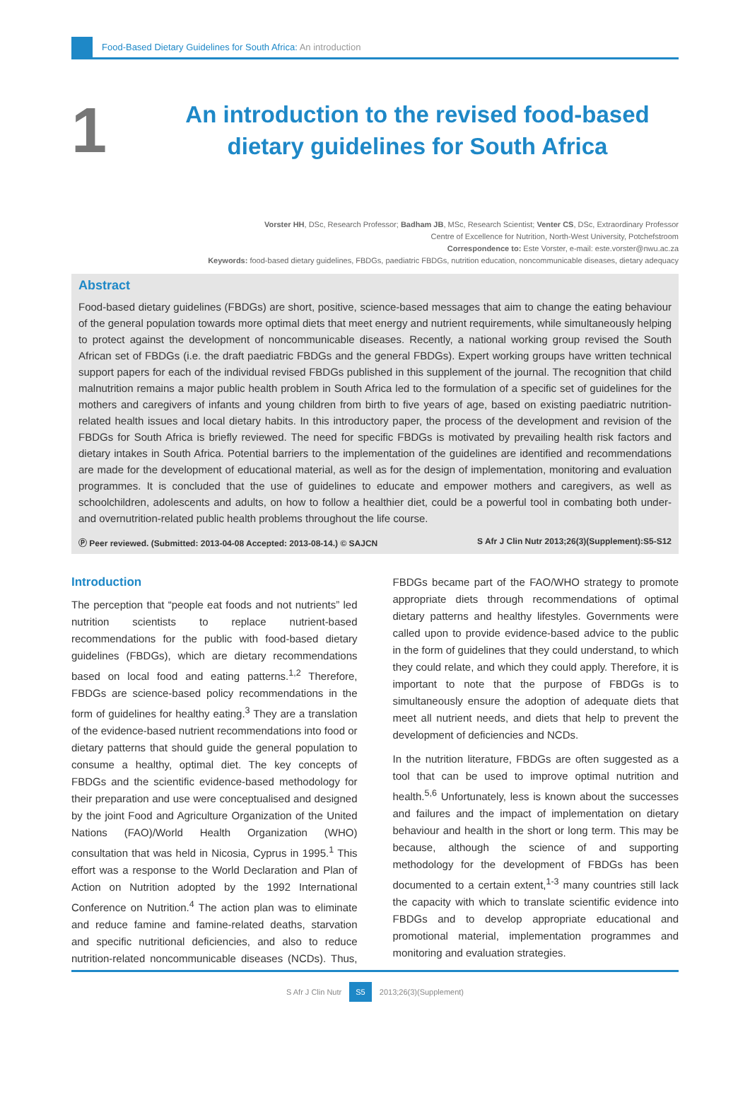Food-Based Dietary Guidelines for South Africa: An introduction
1
An introduction to the revised food-based dietary guidelines for South Africa
Vorster HH, DSc, Research Professor; Badham JB, MSc, Research Scientist; Venter CS, DSc, Extraordinary Professor
Centre of Excellence for Nutrition, North-West University, Potchefstroom
Correspondence to: Este Vorster, e-mail: este.vorster@nwu.ac.za
Keywords: food-based dietary guidelines, FBDGs, paediatric FBDGs, nutrition education, noncommunicable diseases, dietary adequacy
Abstract
Food-based dietary guidelines (FBDGs) are short, positive, science-based messages that aim to change the eating behaviour of the general population towards more optimal diets that meet energy and nutrient requirements, while simultaneously helping to protect against the development of noncommunicable diseases. Recently, a national working group revised the South African set of FBDGs (i.e. the draft paediatric FBDGs and the general FBDGs). Expert working groups have written technical support papers for each of the individual revised FBDGs published in this supplement of the journal. The recognition that child malnutrition remains a major public health problem in South Africa led to the formulation of a specific set of guidelines for the mothers and caregivers of infants and young children from birth to five years of age, based on existing paediatric nutrition-related health issues and local dietary habits. In this introductory paper, the process of the development and revision of the FBDGs for South Africa is briefly reviewed. The need for specific FBDGs is motivated by prevailing health risk factors and dietary intakes in South Africa. Potential barriers to the implementation of the guidelines are identified and recommendations are made for the development of educational material, as well as for the design of implementation, monitoring and evaluation programmes. It is concluded that the use of guidelines to educate and empower mothers and caregivers, as well as schoolchildren, adolescents and adults, on how to follow a healthier diet, could be a powerful tool in combating both under- and overnutrition-related public health problems throughout the life course.
Ⓟ Peer reviewed. (Submitted: 2013-04-08 Accepted: 2013-08-14.) © SAJCN S Afr J Clin Nutr 2013;26(3)(Supplement):S5-S12
Introduction
The perception that “people eat foods and not nutrients” led nutrition scientists to replace nutrient-based recommendations for the public with food-based dietary guidelines (FBDGs), which are dietary recommendations based on local food and eating patterns.<sup>1,2</sup> Therefore, FBDGs are science-based policy recommendations in the form of guidelines for healthy eating.<sup>3</sup> They are a translation of the evidence-based nutrient recommendations into food or dietary patterns that should guide the general population to consume a healthy, optimal diet. The key concepts of FBDGs and the scientific evidence-based methodology for their preparation and use were conceptualised and designed by the joint Food and Agriculture Organization of the United Nations (FAO)/World Health Organization (WHO) consultation that was held in Nicosia, Cyprus in 1995.<sup>1</sup> This effort was a response to the World Declaration and Plan of Action on Nutrition adopted by the 1992 International Conference on Nutrition.<sup>4</sup> The action plan was to eliminate and reduce famine and famine-related deaths, starvation and specific nutritional deficiencies, and also to reduce nutrition-related noncommunicable diseases (NCDs). Thus, FBDGs became part of the FAO/WHO strategy to promote appropriate diets through recommendations of optimal dietary patterns and healthy lifestyles. Governments were called upon to provide evidence-based advice to the public in the form of guidelines that they could understand, to which they could relate, and which they could apply. Therefore, it is important to note that the purpose of FBDGs is to simultaneously ensure the adoption of adequate diets that meet all nutrient needs, and diets that help to prevent the development of deficiencies and NCDs.
In the nutrition literature, FBDGs are often suggested as a tool that can be used to improve optimal nutrition and health.<sup>5,6</sup> Unfortunately, less is known about the successes and failures and the impact of implementation on dietary behaviour and health in the short or long term. This may be because, although the science of and supporting methodology for the development of FBDGs has been documented to a certain extent,<sup>1-3</sup> many countries still lack the capacity with which to translate scientific evidence into FBDGs and to develop appropriate educational and promotional material, implementation programmes and monitoring and evaluation strategies.
S Afr J Clin Nutr S5 2013;26(3)(Supplement)